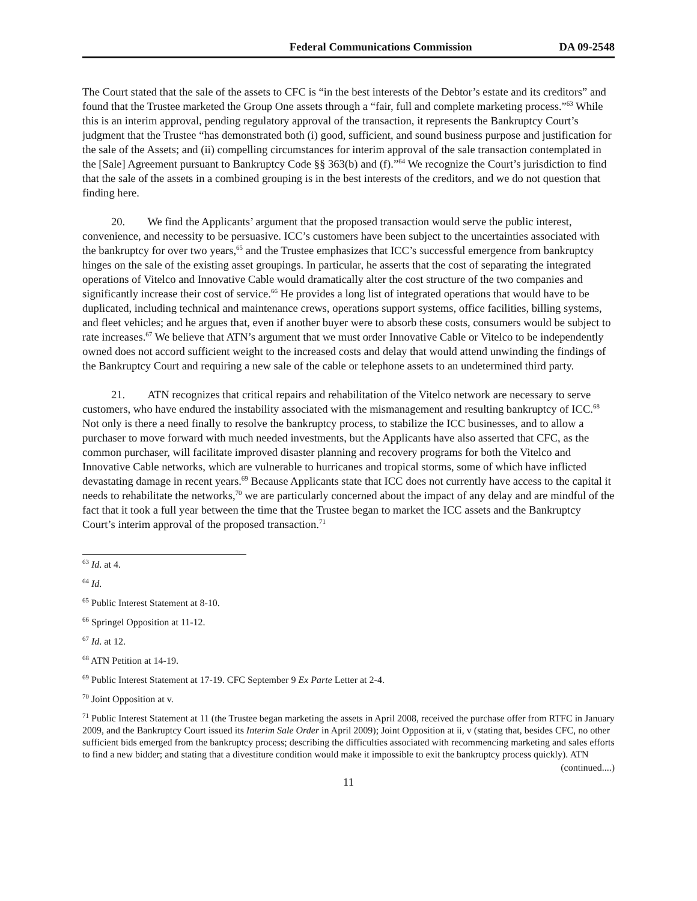Federal Communications Commission DA 09-2548
The Court stated that the sale of the assets to CFC is “in the best interests of the Debtor’s estate and its creditors” and found that the Trustee marketed the Group One assets through a “fair, full and complete marketing process.”<sup>63</sup> While this is an interim approval, pending regulatory approval of the transaction, it represents the Bankruptcy Court’s judgment that the Trustee “has demonstrated both (i) good, sufficient, and sound business purpose and justification for the sale of the Assets; and (ii) compelling circumstances for interim approval of the sale transaction contemplated in the [Sale] Agreement pursuant to Bankruptcy Code §§ 363(b) and (f).”<sup>64</sup> We recognize the Court’s jurisdiction to find that the sale of the assets in a combined grouping is in the best interests of the creditors, and we do not question that finding here.
20. We find the Applicants’ argument that the proposed transaction would serve the public interest, convenience, and necessity to be persuasive. ICC’s customers have been subject to the uncertainties associated with the bankruptcy for over two years,<sup>65</sup> and the Trustee emphasizes that ICC’s successful emergence from bankruptcy hinges on the sale of the existing asset groupings. In particular, he asserts that the cost of separating the integrated operations of Vitelco and Innovative Cable would dramatically alter the cost structure of the two companies and significantly increase their cost of service.<sup>66</sup> He provides a long list of integrated operations that would have to be duplicated, including technical and maintenance crews, operations support systems, office facilities, billing systems, and fleet vehicles; and he argues that, even if another buyer were to absorb these costs, consumers would be subject to rate increases.<sup>67</sup> We believe that ATN’s argument that we must order Innovative Cable or Vitelco to be independently owned does not accord sufficient weight to the increased costs and delay that would attend unwinding the findings of the Bankruptcy Court and requiring a new sale of the cable or telephone assets to an undetermined third party.
21. ATN recognizes that critical repairs and rehabilitation of the Vitelco network are necessary to serve customers, who have endured the instability associated with the mismanagement and resulting bankruptcy of ICC.<sup>68</sup> Not only is there a need finally to resolve the bankruptcy process, to stabilize the ICC businesses, and to allow a purchaser to move forward with much needed investments, but the Applicants have also asserted that CFC, as the common purchaser, will facilitate improved disaster planning and recovery programs for both the Vitelco and Innovative Cable networks, which are vulnerable to hurricanes and tropical storms, some of which have inflicted devastating damage in recent years.<sup>69</sup> Because Applicants state that ICC does not currently have access to the capital it needs to rehabilitate the networks,<sup>70</sup> we are particularly concerned about the impact of any delay and are mindful of the fact that it took a full year between the time that the Trustee began to market the ICC assets and the Bankruptcy Court’s interim approval of the proposed transaction.<sup>71</sup>
<sup>63</sup> Id. at 4.
<sup>64</sup> Id.
<sup>65</sup> Public Interest Statement at 8-10.
<sup>66</sup> Springel Opposition at 11-12.
<sup>67</sup> Id. at 12.
<sup>68</sup> ATN Petition at 14-19.
<sup>69</sup> Public Interest Statement at 17-19. CFC September 9 Ex Parte Letter at 2-4.
<sup>70</sup> Joint Opposition at v.
<sup>71</sup> Public Interest Statement at 11 (the Trustee began marketing the assets in April 2008, received the purchase offer from RTFC in January 2009, and the Bankruptcy Court issued its Interim Sale Order in April 2009); Joint Opposition at ii, v (stating that, besides CFC, no other sufficient bids emerged from the bankruptcy process; describing the difficulties associated with recommencing marketing and sales efforts to find a new bidder; and stating that a divestiture condition would make it impossible to exit the bankruptcy process quickly). ATN
(continued....)
11